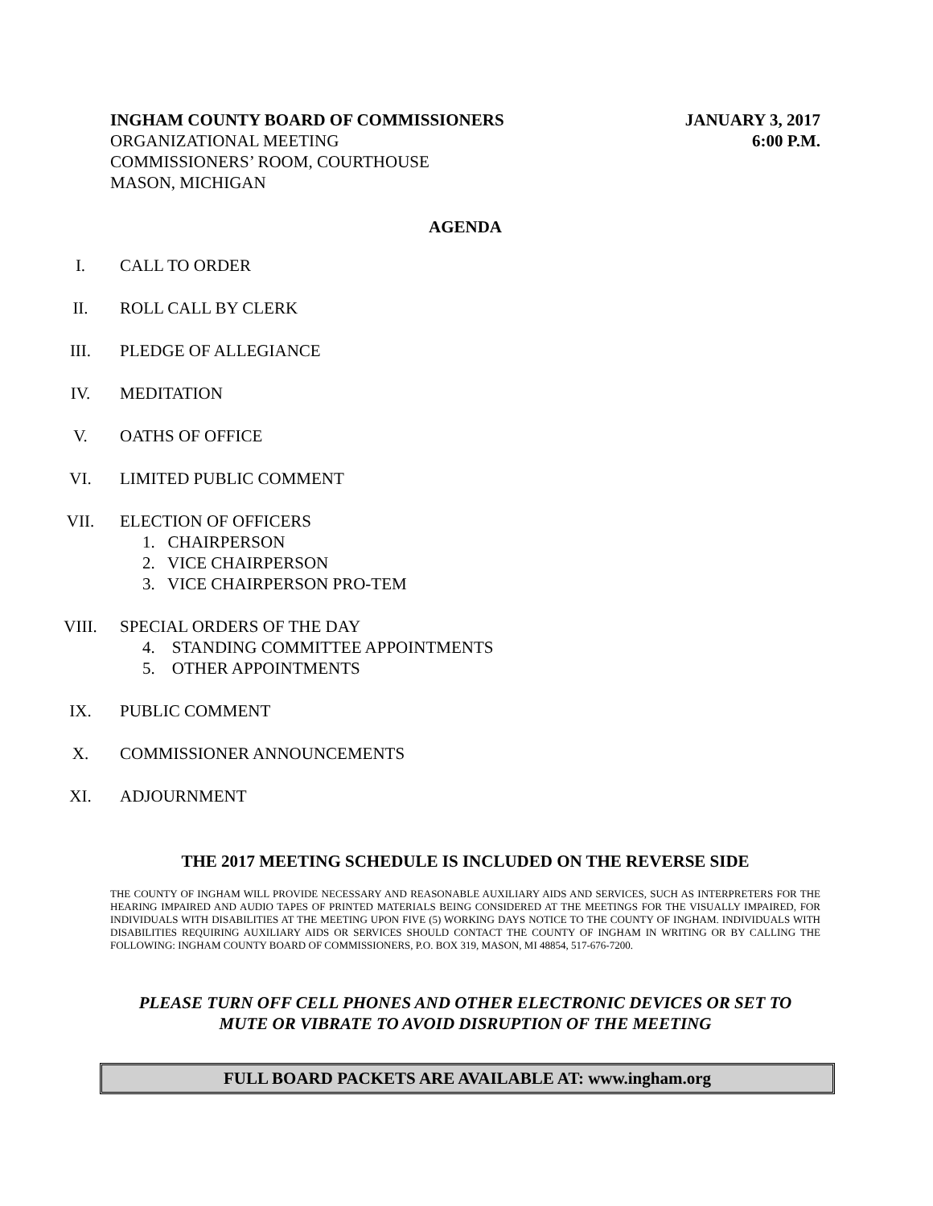INGHAM COUNTY BOARD OF COMMISSIONERS
ORGANIZATIONAL MEETING
COMMISSIONERS’ ROOM, COURTHOUSE
MASON, MICHIGAN
JANUARY 3, 2017
6:00 P.M.
AGENDA
I. CALL TO ORDER
II. ROLL CALL BY CLERK
III. PLEDGE OF ALLEGIANCE
IV. MEDITATION
V. OATHS OF OFFICE
VI. LIMITED PUBLIC COMMENT
VII. ELECTION OF OFFICERS
1. CHAIRPERSON
2. VICE CHAIRPERSON
3. VICE CHAIRPERSON PRO-TEM
VIII. SPECIAL ORDERS OF THE DAY
4. STANDING COMMITTEE APPOINTMENTS
5. OTHER APPOINTMENTS
IX. PUBLIC COMMENT
X. COMMISSIONER ANNOUNCEMENTS
XI. ADJOURNMENT
THE 2017 MEETING SCHEDULE IS INCLUDED ON THE REVERSE SIDE
THE COUNTY OF INGHAM WILL PROVIDE NECESSARY AND REASONABLE AUXILIARY AIDS AND SERVICES, SUCH AS INTERPRETERS FOR THE HEARING IMPAIRED AND AUDIO TAPES OF PRINTED MATERIALS BEING CONSIDERED AT THE MEETINGS FOR THE VISUALLY IMPAIRED, FOR INDIVIDUALS WITH DISABILITIES AT THE MEETING UPON FIVE (5) WORKING DAYS NOTICE TO THE COUNTY OF INGHAM. INDIVIDUALS WITH DISABILITIES REQUIRING AUXILIARY AIDS OR SERVICES SHOULD CONTACT THE COUNTY OF INGHAM IN WRITING OR BY CALLING THE FOLLOWING: INGHAM COUNTY BOARD OF COMMISSIONERS, P.O. BOX 319, MASON, MI 48854, 517-676-7200.
PLEASE TURN OFF CELL PHONES AND OTHER ELECTRONIC DEVICES OR SET TO
MUTE OR VIBRATE TO AVOID DISRUPTION OF THE MEETING
FULL BOARD PACKETS ARE AVAILABLE AT: www.ingham.org